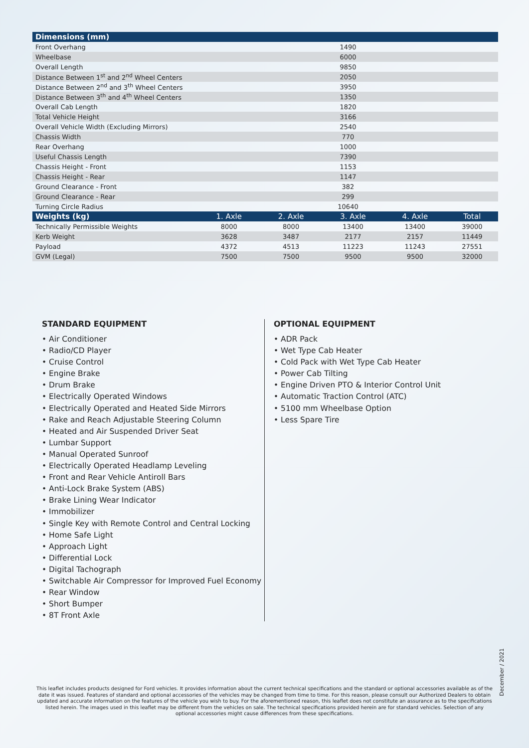| Dimensions (mm) | | | | | |
| --- | --- | --- | --- | --- | --- |
| Front Overhang | 1490 | | | | |
| Wheelbase | 6000 | | | | |
| Overall Length | 9850 | | | | |
| Distance Between 1<sup>st</sup> and 2<sup>nd</sup> Wheel Centers | 2050 | | | | |
| Distance Between 2<sup>nd</sup> and 3<sup>th</sup> Wheel Centers | 3950 | | | | |
| Distance Between 3<sup>th</sup> and 4<sup>th</sup> Wheel Centers | 1350 | | | | |
| Overall Cab Length | 1820 | | | | |
| Total Vehicle Height | 3166 | | | | |
| Overall Vehicle Width (Excluding Mirrors) | 2540 | | | | |
| Chassis Width | 770 | | | | |
| Rear Overhang | 1000 | | | | |
| Useful Chassis Length | 7390 | | | | |
| Chassis Height - Front | 1153 | | | | |
| Chassis Height - Rear | 1147 | | | | |
| Ground Clearance - Front | 382 | | | | |
| Ground Clearance - Rear | 299 | | | | |
| Turning Circle Radius | 10640 | | | | |
| Weights (kg) | 1. Axle | 2. Axle | 3. Axle | 4. Axle | Total |
| Technically Permissible Weights | 8000 | 8000 | 13400 | 13400 | 39000 |
| Kerb Weight | 3628 | 3487 | 2177 | 2157 | 11449 |
| Payload | 4372 | 4513 | 11223 | 11243 | 27551 |
| GVM (Legal) | 7500 | 7500 | 9500 | 9500 | 32000 |
STANDARD EQUIPMENT
• Air Conditioner
• Radio/CD Player
• Cruise Control
• Engine Brake
• Drum Brake
• Electrically Operated Windows
• Electrically Operated and Heated Side Mirrors
• Rake and Reach Adjustable Steering Column
• Heated and Air Suspended Driver Seat
• Lumbar Support
• Manual Operated Sunroof
• Electrically Operated Headlamp Leveling
• Front and Rear Vehicle Antiroll Bars
• Anti-Lock Brake System (ABS)
• Brake Lining Wear Indicator
• Immobilizer
• Single Key with Remote Control and Central Locking
• Home Safe Light
• Approach Light
• Differential Lock
• Digital Tachograph
• Switchable Air Compressor for Improved Fuel Economy
• Rear Window
• Short Bumper
• 8T Front Axle
OPTIONAL EQUIPMENT
• ADR Pack
• Wet Type Cab Heater
• Cold Pack with Wet Type Cab Heater
• Power Cab Tilting
• Engine Driven PTO & Interior Control Unit
• Automatic Traction Control (ATC)
• 5100 mm Wheelbase Option
• Less Spare Tire
December / 2021
This leaflet includes products designed for Ford vehicles. It provides information about the current technical specifications and the standard or optional accessories available as of the date it was issued. Features of standard and optional accessories of the vehicles may be changed from time to time. For this reason, please consult our Authorized Dealers to obtain updated and accurate information on the features of the vehicle you wish to buy. For the aforementioned reason, this leaflet does not constitute an assurance as to the specifications listed herein. The images used in this leaflet may be different from the vehicles on sale. The technical specifications provided herein are for standard vehicles. Selection of any optional accessories might cause differences from these specifications.